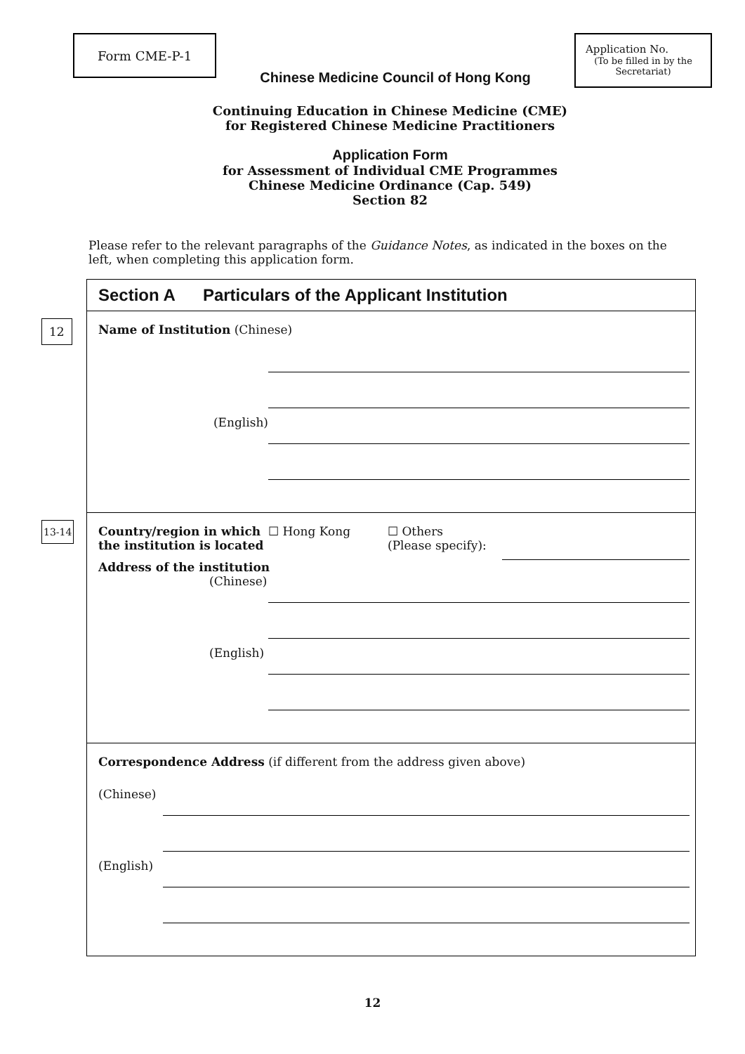Form CME-P-1
Chinese Medicine Council of Hong Kong
Application No.
(To be filled in by the Secretariat)
Continuing Education in Chinese Medicine (CME)
for Registered Chinese Medicine Practitioners
Application Form
for Assessment of Individual CME Programmes
Chinese Medicine Ordinance (Cap. 549)
Section 82
Please refer to the relevant paragraphs of the Guidance Notes, as indicated in the boxes on the left, when completing this application form.
Section A Particulars of the Applicant Institution
12 Name of Institution (Chinese)
(English)
13-14
Country/region in which the institution is located
☐ Hong Kong ☐ Others
(Please specify):
Address of the institution
(Chinese)
(English)
Correspondence Address (if different from the address given above)
(Chinese)
(English)
12